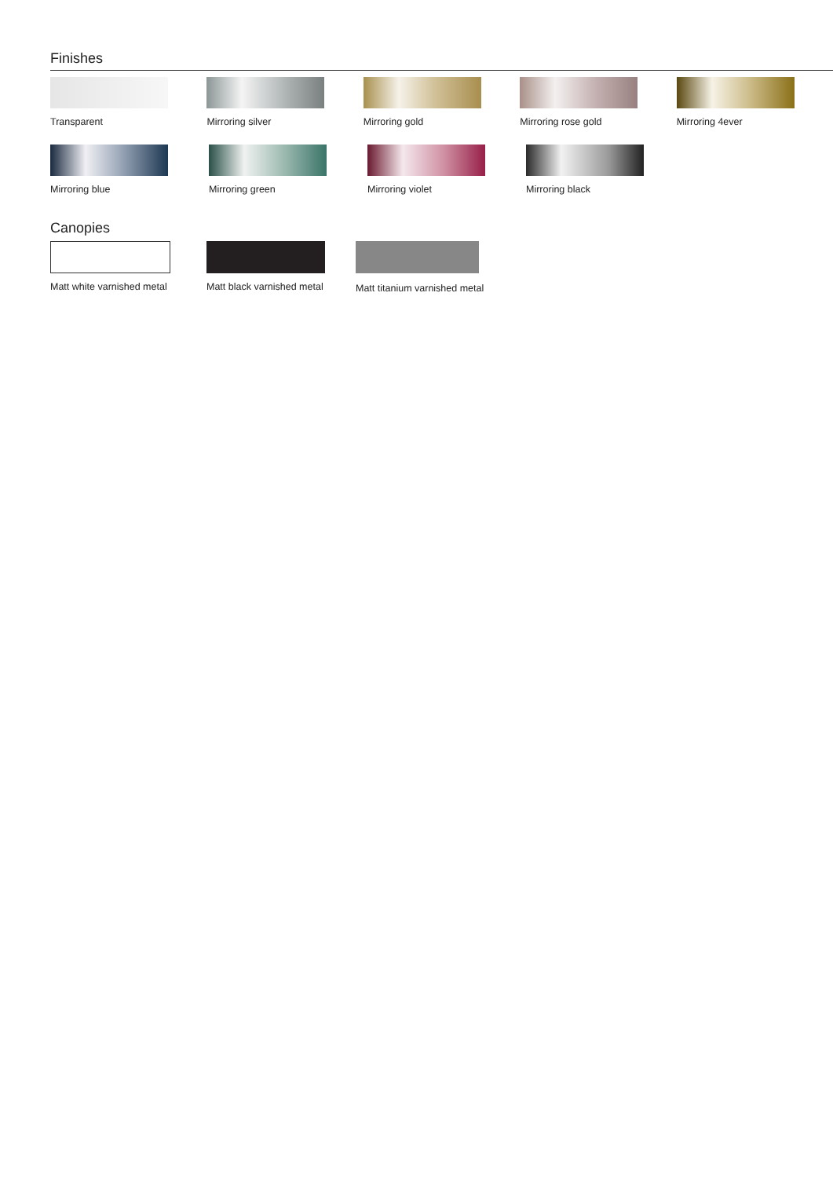Finishes
Transparent Mirroring silver Mirroring gold Mirroring rose gold Mirroring 4ever
Mirroring blue Mirroring green Mirroring violet Mirroring black
Canopies
Matt white varnished metal Matt black varnished metal
Matt titanium varnished metal